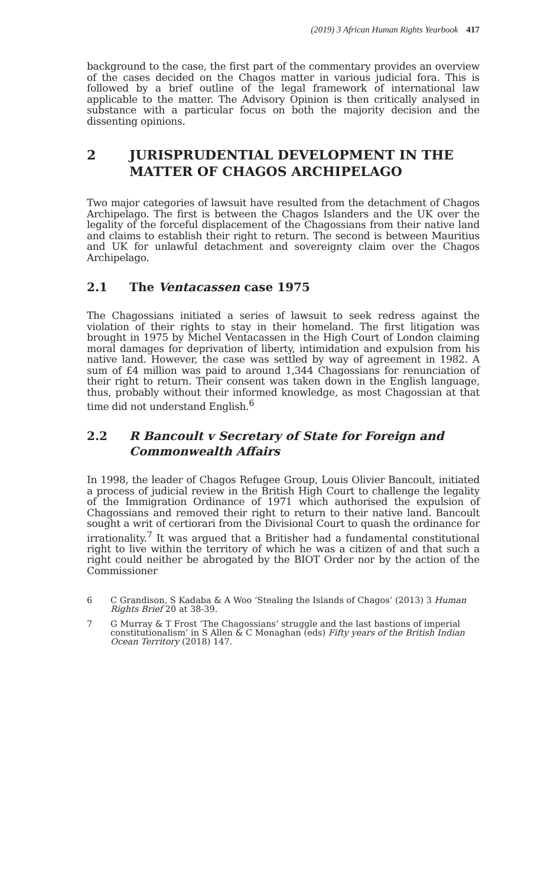(2019) 3 African Human Rights Yearbook 417
background to the case, the first part of the commentary provides an overview of the cases decided on the Chagos matter in various judicial fora. This is followed by a brief outline of the legal framework of international law applicable to the matter. The Advisory Opinion is then critically analysed in substance with a particular focus on both the majority decision and the dissenting opinions.
2 JURISPRUDENTIAL DEVELOPMENT IN THE MATTER OF CHAGOS ARCHIPELAGO
Two major categories of lawsuit have resulted from the detachment of Chagos Archipelago. The first is between the Chagos Islanders and the UK over the legality of the forceful displacement of the Chagossians from their native land and claims to establish their right to return. The second is between Mauritius and UK for unlawful detachment and sovereignty claim over the Chagos Archipelago.
2.1 The Ventacassen case 1975
The Chagossians initiated a series of lawsuit to seek redress against the violation of their rights to stay in their homeland. The first litigation was brought in 1975 by Michel Ventacassen in the High Court of London claiming moral damages for deprivation of liberty, intimidation and expulsion from his native land. However, the case was settled by way of agreement in 1982. A sum of £4 million was paid to around 1,344 Chagossians for renunciation of their right to return. Their consent was taken down in the English language, thus, probably without their informed knowledge, as most Chagossian at that time did not understand English.<sup>6</sup>
2.2 R Bancoult v Secretary of State for Foreign and Commonwealth Affairs
In 1998, the leader of Chagos Refugee Group, Louis Olivier Bancoult, initiated a process of judicial review in the British High Court to challenge the legality of the Immigration Ordinance of 1971 which authorised the expulsion of Chagossians and removed their right to return to their native land. Bancoult sought a writ of certiorari from the Divisional Court to quash the ordinance for irrationality.<sup>7</sup> It was argued that a Britisher had a fundamental constitutional right to live within the territory of which he was a citizen of and that such a right could neither be abrogated by the BIOT Order nor by the action of the Commissioner
6 C Grandison, S Kadaba & A Woo ‘Stealing the Islands of Chagos’ (2013) 3 Human Rights Brief 20 at 38-39.
7 G Murray & T Frost ‘The Chagossians’ struggle and the last bastions of imperial constitutionalism’ in S Allen & C Monaghan (eds) Fifty years of the British Indian Ocean Territory (2018) 147.